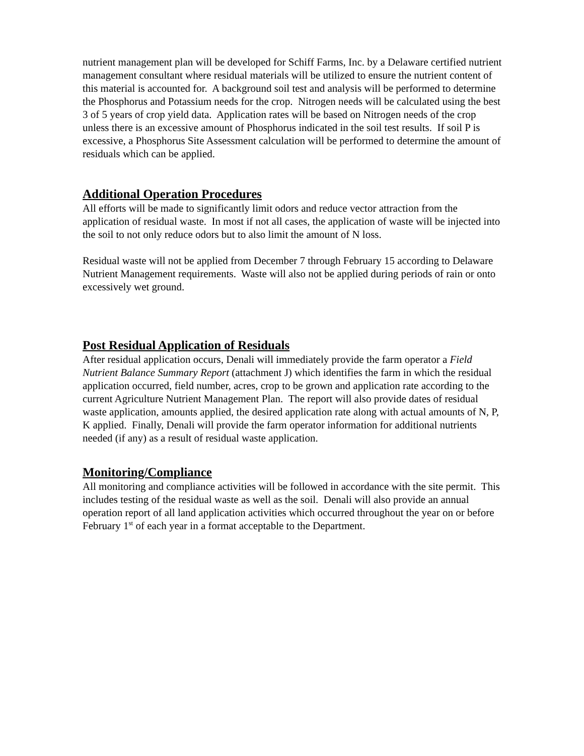nutrient management plan will be developed for Schiff Farms, Inc. by a Delaware certified nutrient management consultant where residual materials will be utilized to ensure the nutrient content of this material is accounted for. A background soil test and analysis will be performed to determine the Phosphorus and Potassium needs for the crop. Nitrogen needs will be calculated using the best 3 of 5 years of crop yield data. Application rates will be based on Nitrogen needs of the crop unless there is an excessive amount of Phosphorus indicated in the soil test results. If soil P is excessive, a Phosphorus Site Assessment calculation will be performed to determine the amount of residuals which can be applied.
Additional Operation Procedures
All efforts will be made to significantly limit odors and reduce vector attraction from the application of residual waste. In most if not all cases, the application of waste will be injected into the soil to not only reduce odors but to also limit the amount of N loss.
Residual waste will not be applied from December 7 through February 15 according to Delaware Nutrient Management requirements. Waste will also not be applied during periods of rain or onto excessively wet ground.
Post Residual Application of Residuals
After residual application occurs, Denali will immediately provide the farm operator a Field Nutrient Balance Summary Report (attachment J) which identifies the farm in which the residual application occurred, field number, acres, crop to be grown and application rate according to the current Agriculture Nutrient Management Plan. The report will also provide dates of residual waste application, amounts applied, the desired application rate along with actual amounts of N, P, K applied. Finally, Denali will provide the farm operator information for additional nutrients needed (if any) as a result of residual waste application.
Monitoring/Compliance
All monitoring and compliance activities will be followed in accordance with the site permit. This includes testing of the residual waste as well as the soil. Denali will also provide an annual operation report of all land application activities which occurred throughout the year on or before February 1<sup>st</sup> of each year in a format acceptable to the Department.